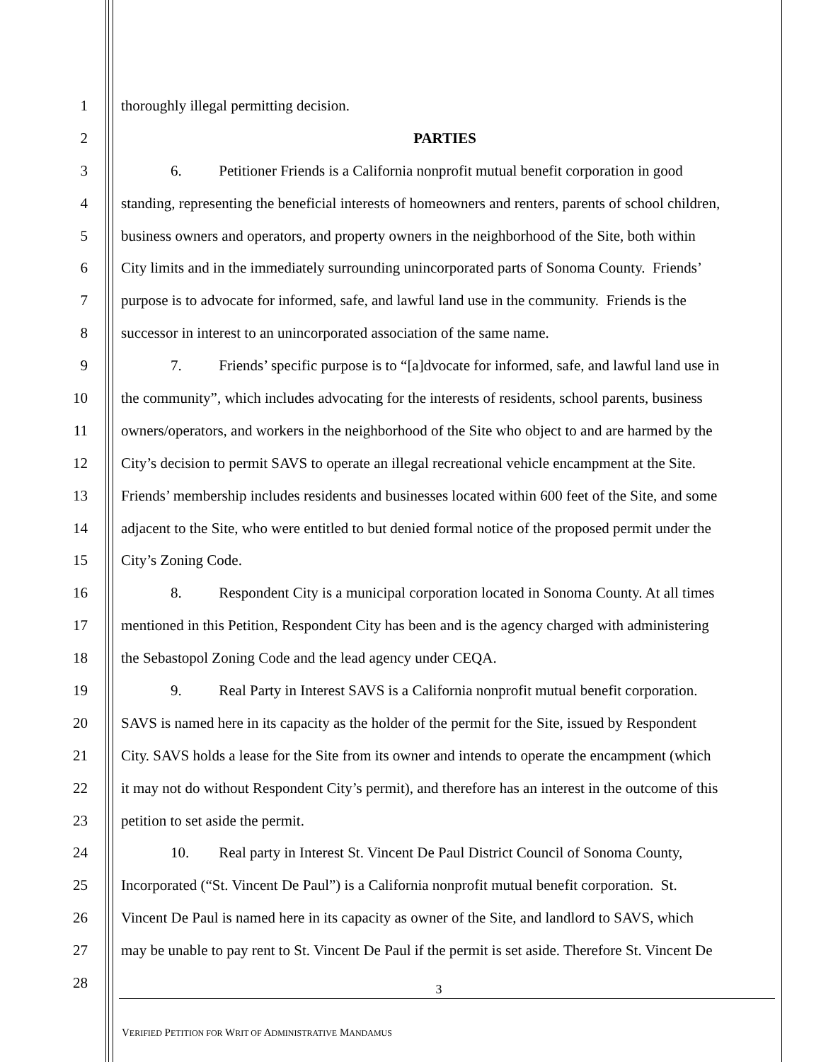1 thoroughly illegal permitting decision.
2 PARTIES
3 6. Petitioner Friends is a California nonprofit mutual benefit corporation in good
4 standing, representing the beneficial interests of homeowners and renters, parents of school children,
5 business owners and operators, and property owners in the neighborhood of the Site, both within
6 City limits and in the immediately surrounding unincorporated parts of Sonoma County. Friends’
7 purpose is to advocate for informed, safe, and lawful land use in the community. Friends is the
8 successor in interest to an unincorporated association of the same name.
9 7. Friends’ specific purpose is to “[a]dvocate for informed, safe, and lawful land use in
10 the community”, which includes advocating for the interests of residents, school parents, business
11 owners/operators, and workers in the neighborhood of the Site who object to and are harmed by the
12 City’s decision to permit SAVS to operate an illegal recreational vehicle encampment at the Site.
13 Friends’ membership includes residents and businesses located within 600 feet of the Site, and some
14 adjacent to the Site, who were entitled to but denied formal notice of the proposed permit under the
15 City’s Zoning Code.
16 8. Respondent City is a municipal corporation located in Sonoma County. At all times
17 mentioned in this Petition, Respondent City has been and is the agency charged with administering
18 the Sebastopol Zoning Code and the lead agency under CEQA.
19 9. Real Party in Interest SAVS is a California nonprofit mutual benefit corporation.
20 SAVS is named here in its capacity as the holder of the permit for the Site, issued by Respondent
21 City. SAVS holds a lease for the Site from its owner and intends to operate the encampment (which
22 it may not do without Respondent City’s permit), and therefore has an interest in the outcome of this
23 petition to set aside the permit.
24 10. Real party in Interest St. Vincent De Paul District Council of Sonoma County,
25 Incorporated (“St. Vincent De Paul”) is a California nonprofit mutual benefit corporation. St.
26 Vincent De Paul is named here in its capacity as owner of the Site, and landlord to SAVS, which
27 may be unable to pay rent to St. Vincent De Paul if the permit is set aside. Therefore St. Vincent De
28
3
VERIFIED PETITION FOR WRIT OF ADMINISTRATIVE MANDAMUS